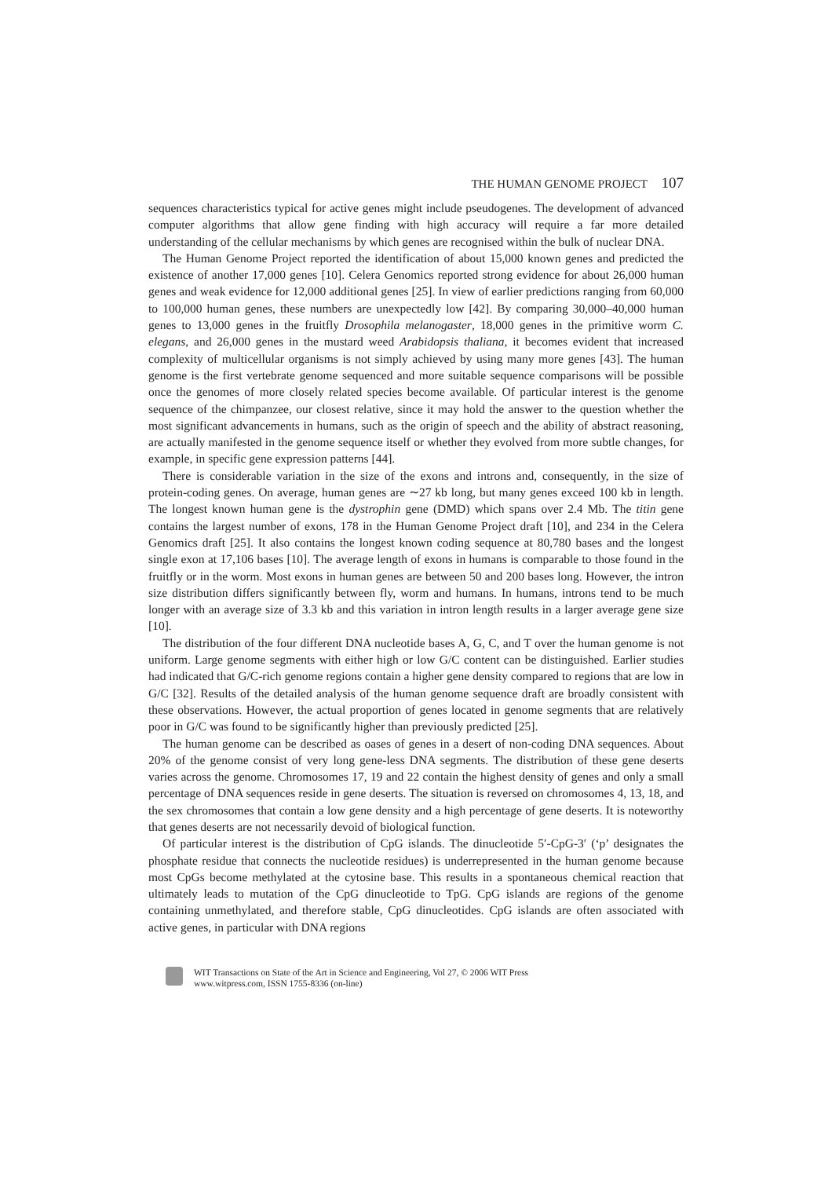THE HUMAN GENOME PROJECT 107
sequences characteristics typical for active genes might include pseudogenes. The development of advanced computer algorithms that allow gene finding with high accuracy will require a far more detailed understanding of the cellular mechanisms by which genes are recognised within the bulk of nuclear DNA.
The Human Genome Project reported the identification of about 15,000 known genes and predicted the existence of another 17,000 genes [10]. Celera Genomics reported strong evidence for about 26,000 human genes and weak evidence for 12,000 additional genes [25]. In view of earlier predictions ranging from 60,000 to 100,000 human genes, these numbers are unexpectedly low [42]. By comparing 30,000–40,000 human genes to 13,000 genes in the fruitfly Drosophila melanogaster, 18,000 genes in the primitive worm C. elegans, and 26,000 genes in the mustard weed Arabidopsis thaliana, it becomes evident that increased complexity of multicellular organisms is not simply achieved by using many more genes [43]. The human genome is the first vertebrate genome sequenced and more suitable sequence comparisons will be possible once the genomes of more closely related species become available. Of particular interest is the genome sequence of the chimpanzee, our closest relative, since it may hold the answer to the question whether the most significant advancements in humans, such as the origin of speech and the ability of abstract reasoning, are actually manifested in the genome sequence itself or whether they evolved from more subtle changes, for example, in specific gene expression patterns [44].
There is considerable variation in the size of the exons and introns and, consequently, in the size of protein-coding genes. On average, human genes are ∼27 kb long, but many genes exceed 100 kb in length. The longest known human gene is the dystrophin gene (DMD) which spans over 2.4 Mb. The titin gene contains the largest number of exons, 178 in the Human Genome Project draft [10], and 234 in the Celera Genomics draft [25]. It also contains the longest known coding sequence at 80,780 bases and the longest single exon at 17,106 bases [10]. The average length of exons in humans is comparable to those found in the fruitfly or in the worm. Most exons in human genes are between 50 and 200 bases long. However, the intron size distribution differs significantly between fly, worm and humans. In humans, introns tend to be much longer with an average size of 3.3 kb and this variation in intron length results in a larger average gene size [10].
The distribution of the four different DNA nucleotide bases A, G, C, and T over the human genome is not uniform. Large genome segments with either high or low G/C content can be distinguished. Earlier studies had indicated that G/C-rich genome regions contain a higher gene density compared to regions that are low in G/C [32]. Results of the detailed analysis of the human genome sequence draft are broadly consistent with these observations. However, the actual proportion of genes located in genome segments that are relatively poor in G/C was found to be significantly higher than previously predicted [25].
The human genome can be described as oases of genes in a desert of non-coding DNA sequences. About 20% of the genome consist of very long gene-less DNA segments. The distribution of these gene deserts varies across the genome. Chromosomes 17, 19 and 22 contain the highest density of genes and only a small percentage of DNA sequences reside in gene deserts. The situation is reversed on chromosomes 4, 13, 18, and the sex chromosomes that contain a low gene density and a high percentage of gene deserts. It is noteworthy that genes deserts are not necessarily devoid of biological function.
Of particular interest is the distribution of CpG islands. The dinucleotide 5′-CpG-3′ (‘p’ designates the phosphate residue that connects the nucleotide residues) is underrepresented in the human genome because most CpGs become methylated at the cytosine base. This results in a spontaneous chemical reaction that ultimately leads to mutation of the CpG dinucleotide to TpG. CpG islands are regions of the genome containing unmethylated, and therefore stable, CpG dinucleotides. CpG islands are often associated with active genes, in particular with DNA regions
WIT Transactions on State of the Art in Science and Engineering, Vol 27, © 2006 WIT Press
www.witpress.com, ISSN 1755-8336 (on-line)